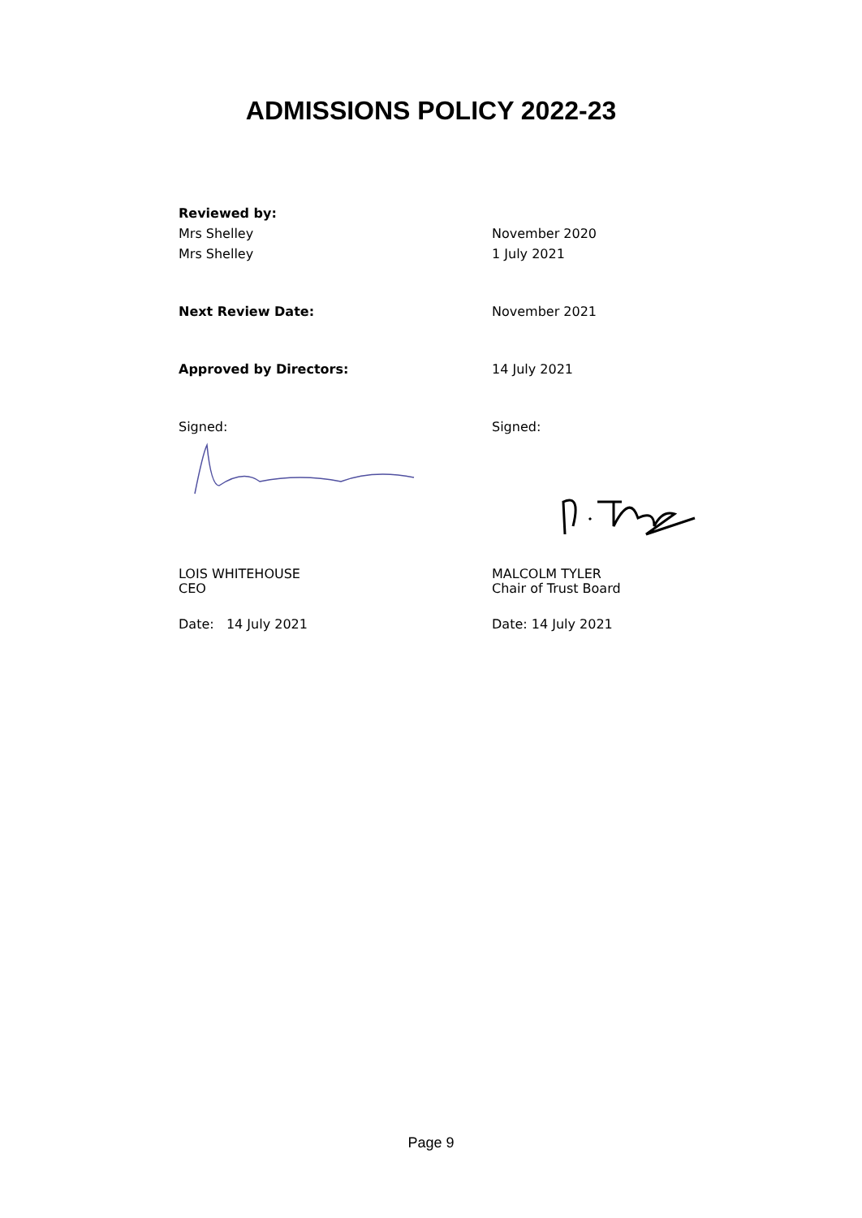ADMISSIONS POLICY 2022-23
Reviewed by:
Mrs Shelley November 2020
Mrs Shelley 1 July 2021
Next Review Date: November 2021
Approved by Directors: 14 July 2021
Signed: Signed:
LOIS WHITEHOUSE
CEO
MALCOLM TYLER
Chair of Trust Board
Date: 14 July 2021 Date: 14 July 2021
Page 9